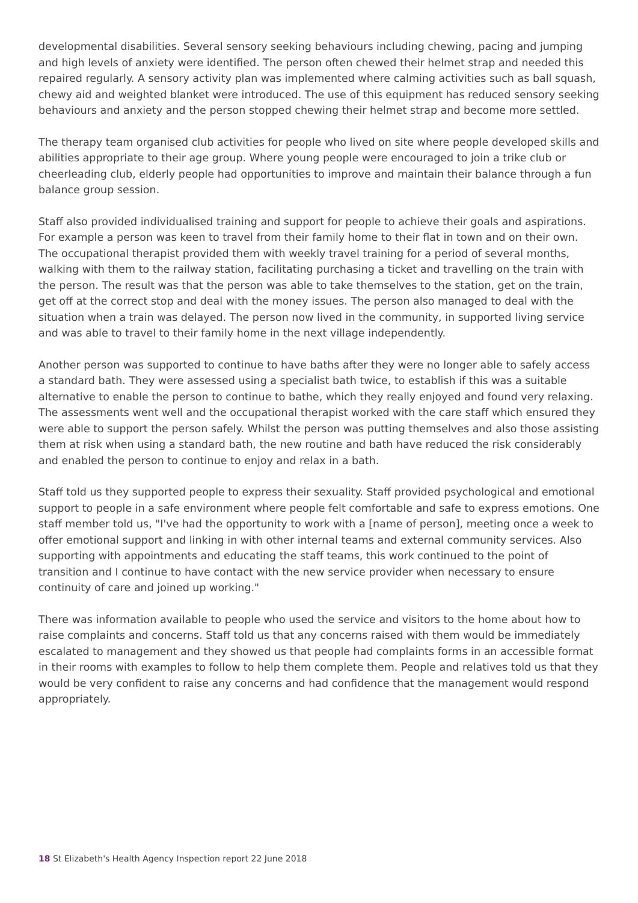developmental disabilities. Several sensory seeking behaviours including chewing, pacing and jumping and high levels of anxiety were identified. The person often chewed their helmet strap and needed this repaired regularly. A sensory activity plan was implemented where calming activities such as ball squash, chewy aid and weighted blanket were introduced. The use of this equipment has reduced sensory seeking behaviours and anxiety and the person stopped chewing their helmet strap and become more settled.
The therapy team organised club activities for people who lived on site where people developed skills and abilities appropriate to their age group. Where young people were encouraged to join a trike club or cheerleading club, elderly people had opportunities to improve and maintain their balance through a fun balance group session.
Staff also provided individualised training and support for people to achieve their goals and aspirations. For example a person was keen to travel from their family home to their flat in town and on their own. The occupational therapist provided them with weekly travel training for a period of several months, walking with them to the railway station, facilitating purchasing a ticket and travelling on the train with the person. The result was that the person was able to take themselves to the station, get on the train, get off at the correct stop and deal with the money issues. The person also managed to deal with the situation when a train was delayed. The person now lived in the community, in supported living service and was able to travel to their family home in the next village independently.
Another person was supported to continue to have baths after they were no longer able to safely access a standard bath. They were assessed using a specialist bath twice, to establish if this was a suitable alternative to enable the person to continue to bathe, which they really enjoyed and found very relaxing. The assessments went well and the occupational therapist worked with the care staff which ensured they were able to support the person safely. Whilst the person was putting themselves and also those assisting them at risk when using a standard bath, the new routine and bath have reduced the risk considerably and enabled the person to continue to enjoy and relax in a bath.
Staff told us they supported people to express their sexuality. Staff provided psychological and emotional support to people in a safe environment where people felt comfortable and safe to express emotions. One staff member told us, "I've had the opportunity to work with a [name of person], meeting once a week to offer emotional support and linking in with other internal teams and external community services. Also supporting with appointments and educating the staff teams, this work continued to the point of transition and I continue to have contact with the new service provider when necessary to ensure continuity of care and joined up working."
There was information available to people who used the service and visitors to the home about how to raise complaints and concerns. Staff told us that any concerns raised with them would be immediately escalated to management and they showed us that people had complaints forms in an accessible format in their rooms with examples to follow to help them complete them. People and relatives told us that they would be very confident to raise any concerns and had confidence that the management would respond appropriately.
18 St Elizabeth's Health Agency Inspection report 22 June 2018